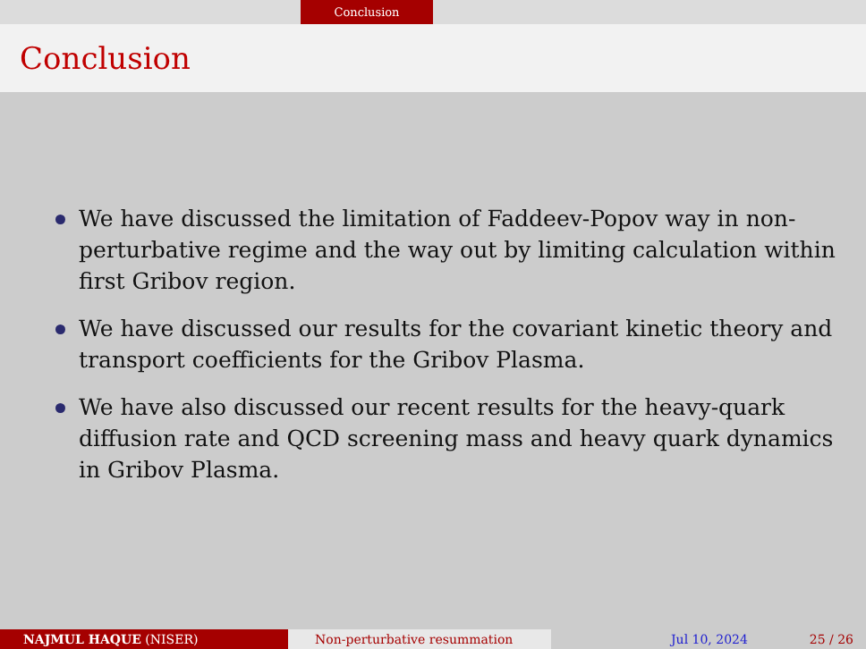Conclusion
Conclusion
We have discussed the limitation of Faddeev-Popov way in non-perturbative regime and the way out by limiting calculation within first Gribov region.
We have discussed our results for the covariant kinetic theory and transport coefficients for the Gribov Plasma.
We have also discussed our recent results for the heavy-quark diffusion rate and QCD screening mass and heavy quark dynamics in Gribov Plasma.
NAJMUL HAQUE (NISER) Non-perturbative resummation Jul 10, 2024 25 / 26